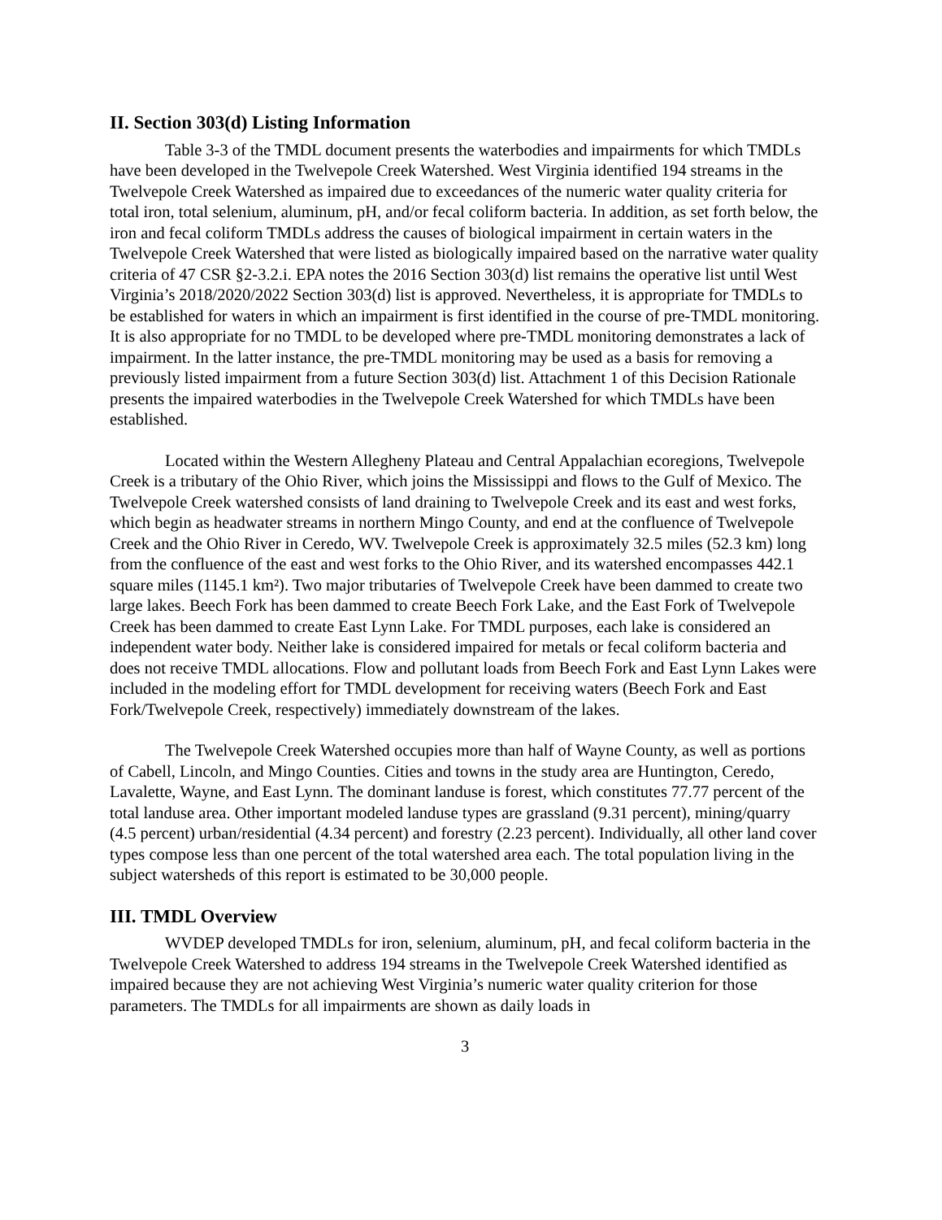II. Section 303(d) Listing Information
Table 3-3 of the TMDL document presents the waterbodies and impairments for which TMDLs have been developed in the Twelvepole Creek Watershed. West Virginia identified 194 streams in the Twelvepole Creek Watershed as impaired due to exceedances of the numeric water quality criteria for total iron, total selenium, aluminum, pH, and/or fecal coliform bacteria. In addition, as set forth below, the iron and fecal coliform TMDLs address the causes of biological impairment in certain waters in the Twelvepole Creek Watershed that were listed as biologically impaired based on the narrative water quality criteria of 47 CSR §2-3.2.i. EPA notes the 2016 Section 303(d) list remains the operative list until West Virginia’s 2018/2020/2022 Section 303(d) list is approved. Nevertheless, it is appropriate for TMDLs to be established for waters in which an impairment is first identified in the course of pre-TMDL monitoring. It is also appropriate for no TMDL to be developed where pre-TMDL monitoring demonstrates a lack of impairment. In the latter instance, the pre-TMDL monitoring may be used as a basis for removing a previously listed impairment from a future Section 303(d) list. Attachment 1 of this Decision Rationale presents the impaired waterbodies in the Twelvepole Creek Watershed for which TMDLs have been established.
Located within the Western Allegheny Plateau and Central Appalachian ecoregions, Twelvepole Creek is a tributary of the Ohio River, which joins the Mississippi and flows to the Gulf of Mexico. The Twelvepole Creek watershed consists of land draining to Twelvepole Creek and its east and west forks, which begin as headwater streams in northern Mingo County, and end at the confluence of Twelvepole Creek and the Ohio River in Ceredo, WV. Twelvepole Creek is approximately 32.5 miles (52.3 km) long from the confluence of the east and west forks to the Ohio River, and its watershed encompasses 442.1 square miles (1145.1 km²). Two major tributaries of Twelvepole Creek have been dammed to create two large lakes. Beech Fork has been dammed to create Beech Fork Lake, and the East Fork of Twelvepole Creek has been dammed to create East Lynn Lake. For TMDL purposes, each lake is considered an independent water body. Neither lake is considered impaired for metals or fecal coliform bacteria and does not receive TMDL allocations. Flow and pollutant loads from Beech Fork and East Lynn Lakes were included in the modeling effort for TMDL development for receiving waters (Beech Fork and East Fork/Twelvepole Creek, respectively) immediately downstream of the lakes.
The Twelvepole Creek Watershed occupies more than half of Wayne County, as well as portions of Cabell, Lincoln, and Mingo Counties. Cities and towns in the study area are Huntington, Ceredo, Lavalette, Wayne, and East Lynn. The dominant landuse is forest, which constitutes 77.77 percent of the total landuse area. Other important modeled landuse types are grassland (9.31 percent), mining/quarry (4.5 percent) urban/residential (4.34 percent) and forestry (2.23 percent). Individually, all other land cover types compose less than one percent of the total watershed area each. The total population living in the subject watersheds of this report is estimated to be 30,000 people.
III. TMDL Overview
WVDEP developed TMDLs for iron, selenium, aluminum, pH, and fecal coliform bacteria in the Twelvepole Creek Watershed to address 194 streams in the Twelvepole Creek Watershed identified as impaired because they are not achieving West Virginia’s numeric water quality criterion for those parameters. The TMDLs for all impairments are shown as daily loads in
3